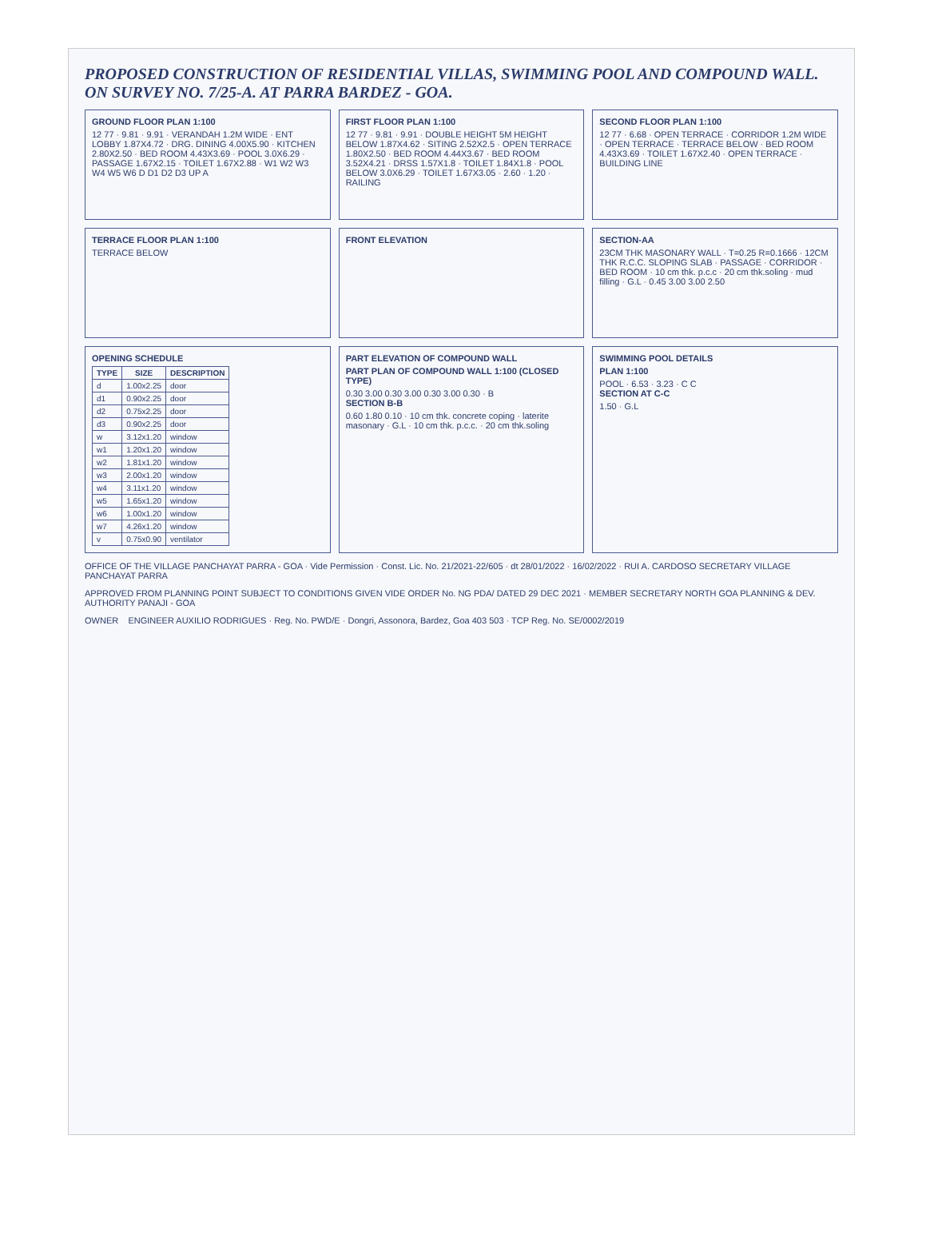PROPOSED CONSTRUCTION OF RESIDENTIAL VILLAS, SWIMMING POOL AND COMPOUND WALL. ON SURVEY NO. 7/25-A. AT PARRA BARDEZ - GOA.
GROUND FLOOR PLAN 1:100
12 77 · 9.81 · 9.91 · VERANDAH 1.2M WIDE · ENT LOBBY 1.87X4.72 · DRG. DINING 4.00X5.90 · KITCHEN 2.80X2.50 · BED ROOM 4.43X3.69 · POOL 3.0X6.29 · PASSAGE 1.67X2.15 · TOILET 1.67X2.88 · W1 W2 W3 W4 W5 W6 D D1 D2 D3 UP A
FIRST FLOOR PLAN 1:100
12 77 · 9.81 · 9.91 · DOUBLE HEIGHT 5M HEIGHT BELOW 1.87X4.62 · SITING 2.52X2.5 · OPEN TERRACE 1.80X2.50 · BED ROOM 4.44X3.67 · BED ROOM 3.52X4.21 · DRSS 1.57X1.8 · TOILET 1.84X1.8 · POOL BELOW 3.0X6.29 · TOILET 1.67X3.05 · 2.60 · 1.20 · RAILING
SECOND FLOOR PLAN 1:100
12 77 · 6.68 · OPEN TERRACE · CORRIDOR 1.2M WIDE · OPEN TERRACE · TERRACE BELOW · BED ROOM 4.43X3.69 · TOILET 1.67X2.40 · OPEN TERRACE · BUILDING LINE
TERRACE FLOOR PLAN 1:100
TERRACE BELOW
FRONT ELEVATION
SECTION-AA
23CM THK MASONARY WALL · T=0.25 R=0.1666 · 12CM THK R.C.C. SLOPING SLAB · PASSAGE · CORRIDOR · BED ROOM · 10 cm thk. p.c.c · 20 cm thk.soling · mud filling · G.L · 0.45 3.00 3.00 2.50
OPENING SCHEDULE
| TYPE | SIZE | DESCRIPTION |
| --- | --- | --- |
| d | 1.00x2.25 | door |
| d1 | 0.90x2.25 | door |
| d2 | 0.75x2.25 | door |
| d3 | 0.90x2.25 | door |
| w | 3.12x1.20 | window |
| w1 | 1.20x1.20 | window |
| w2 | 1.81x1.20 | window |
| w3 | 2.00x1.20 | window |
| w4 | 3.11x1.20 | window |
| w5 | 1.65x1.20 | window |
| w6 | 1.00x1.20 | window |
| w7 | 4.26x1.20 | window |
| v | 0.75x0.90 | ventilator |
PART ELEVATION OF COMPOUND WALL
PART PLAN OF COMPOUND WALL 1:100 (CLOSED TYPE)
0.30 3.00 0.30 3.00 0.30 3.00 0.30 · B
SECTION B-B
0.60 1.80 0.10 · 10 cm thk. concrete coping · laterite masonary · G.L · 10 cm thk. p.c.c. · 20 cm thk.soling
SWIMMING POOL DETAILS
PLAN 1:100
POOL · 6.53 · 3.23 · C C
SECTION AT C-C
1.50 · G.L
OFFICE OF THE VILLAGE PANCHAYAT PARRA - GOA · Vide Permission · Const. Lic. No. 21/2021-22/605 · dt 28/01/2022 · 16/02/2022 · RUI A. CARDOSO SECRETARY VILLAGE PANCHAYAT PARRA
APPROVED FROM PLANNING POINT SUBJECT TO CONDITIONS GIVEN VIDE ORDER No. NG PDA/ DATED 29 DEC 2021 · MEMBER SECRETARY NORTH GOA PLANNING & DEV. AUTHORITY PANAJI - GOA
OWNER ENGINEER AUXILIO RODRIGUES · Reg. No. PWD/E · Dongri, Assonora, Bardez, Goa 403 503 · TCP Reg. No. SE/0002/2019